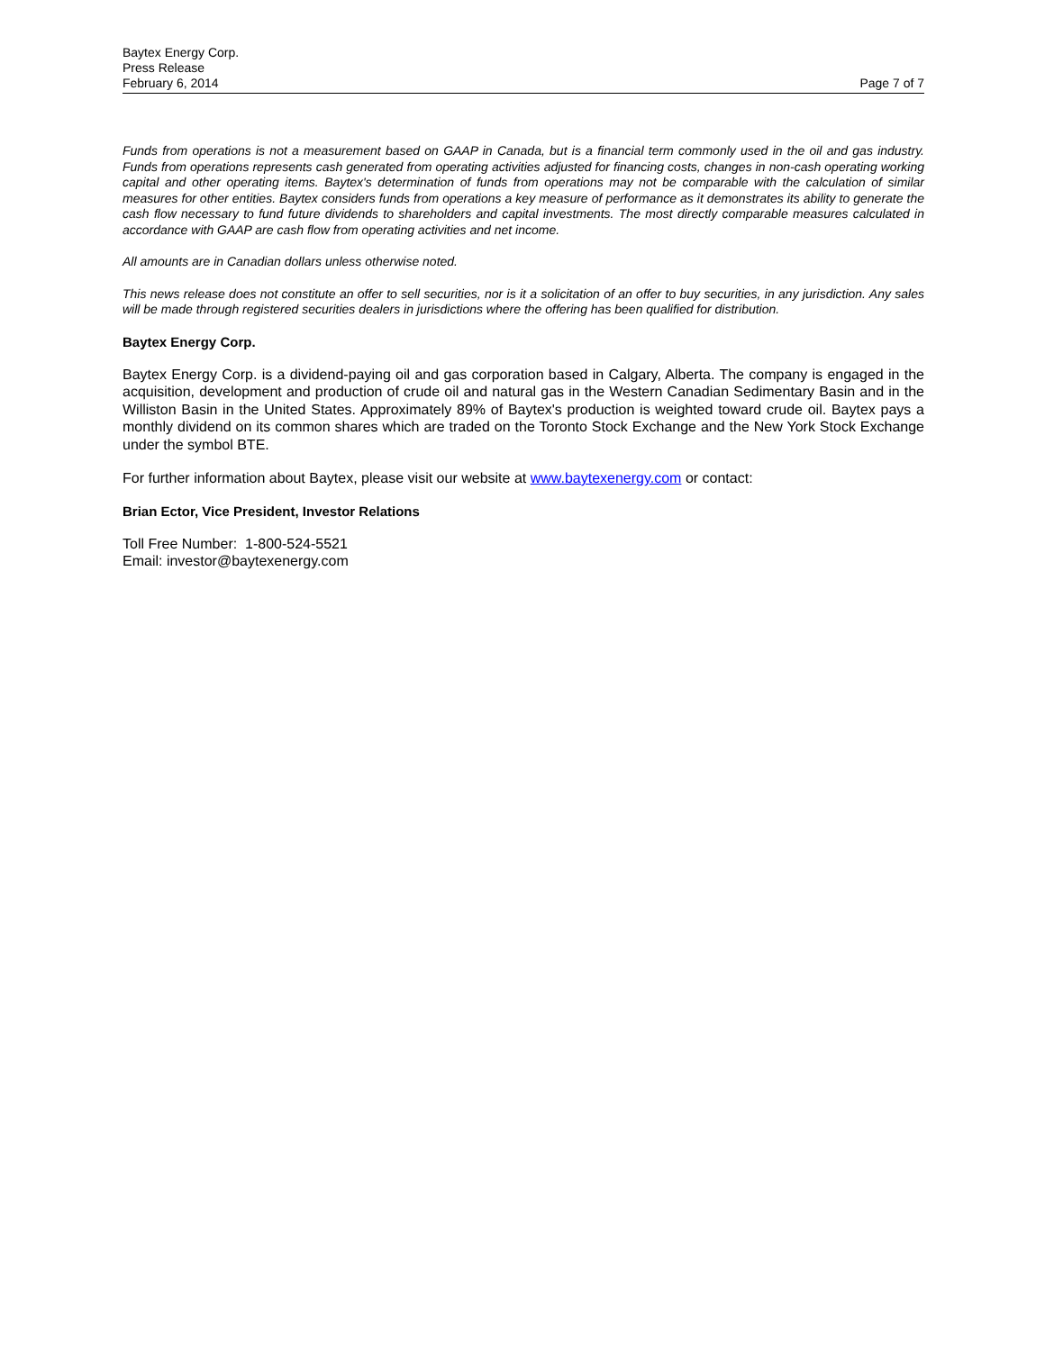Baytex Energy Corp.
Press Release
February 6, 2014 Page 7 of 7
Funds from operations is not a measurement based on GAAP in Canada, but is a financial term commonly used in the oil and gas industry. Funds from operations represents cash generated from operating activities adjusted for financing costs, changes in non-cash operating working capital and other operating items. Baytex's determination of funds from operations may not be comparable with the calculation of similar measures for other entities. Baytex considers funds from operations a key measure of performance as it demonstrates its ability to generate the cash flow necessary to fund future dividends to shareholders and capital investments. The most directly comparable measures calculated in accordance with GAAP are cash flow from operating activities and net income.
All amounts are in Canadian dollars unless otherwise noted.
This news release does not constitute an offer to sell securities, nor is it a solicitation of an offer to buy securities, in any jurisdiction. Any sales will be made through registered securities dealers in jurisdictions where the offering has been qualified for distribution.
Baytex Energy Corp.
Baytex Energy Corp. is a dividend-paying oil and gas corporation based in Calgary, Alberta. The company is engaged in the acquisition, development and production of crude oil and natural gas in the Western Canadian Sedimentary Basin and in the Williston Basin in the United States. Approximately 89% of Baytex's production is weighted toward crude oil. Baytex pays a monthly dividend on its common shares which are traded on the Toronto Stock Exchange and the New York Stock Exchange under the symbol BTE.
For further information about Baytex, please visit our website at www.baytexenergy.com or contact:
Brian Ector, Vice President, Investor Relations
Toll Free Number: 1-800-524-5521
Email: investor@baytexenergy.com